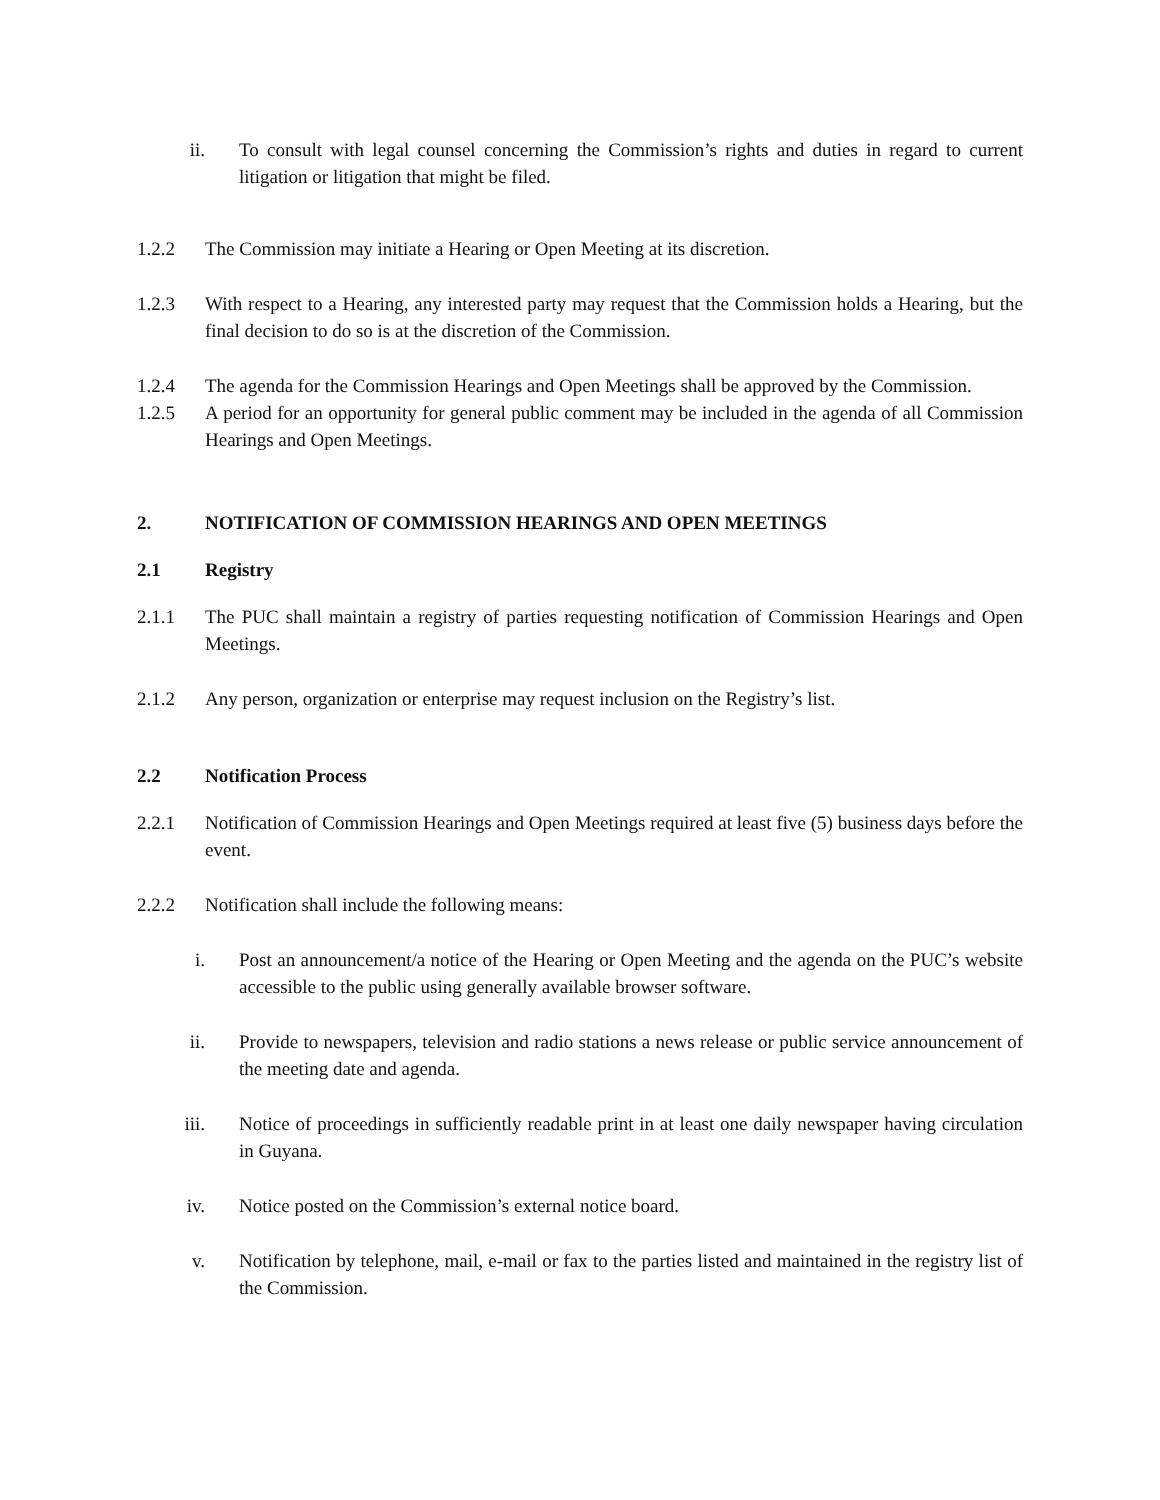ii. To consult with legal counsel concerning the Commission’s rights and duties in regard to current litigation or litigation that might be filed.
1.2.2 The Commission may initiate a Hearing or Open Meeting at its discretion.
1.2.3 With respect to a Hearing, any interested party may request that the Commission holds a Hearing, but the final decision to do so is at the discretion of the Commission.
1.2.4 The agenda for the Commission Hearings and Open Meetings shall be approved by the Commission.
1.2.5 A period for an opportunity for general public comment may be included in the agenda of all Commission Hearings and Open Meetings.
2. NOTIFICATION OF COMMISSION HEARINGS AND OPEN MEETINGS
2.1 Registry
2.1.1 The PUC shall maintain a registry of parties requesting notification of Commission Hearings and Open Meetings.
2.1.2 Any person, organization or enterprise may request inclusion on the Registry’s list.
2.2 Notification Process
2.2.1 Notification of Commission Hearings and Open Meetings required at least five (5) business days before the event.
2.2.2 Notification shall include the following means:
i. Post an announcement/a notice of the Hearing or Open Meeting and the agenda on the PUC’s website accessible to the public using generally available browser software.
ii. Provide to newspapers, television and radio stations a news release or public service announcement of the meeting date and agenda.
iii. Notice of proceedings in sufficiently readable print in at least one daily newspaper having circulation in Guyana.
iv. Notice posted on the Commission’s external notice board.
v. Notification by telephone, mail, e-mail or fax to the parties listed and maintained in the registry list of the Commission.